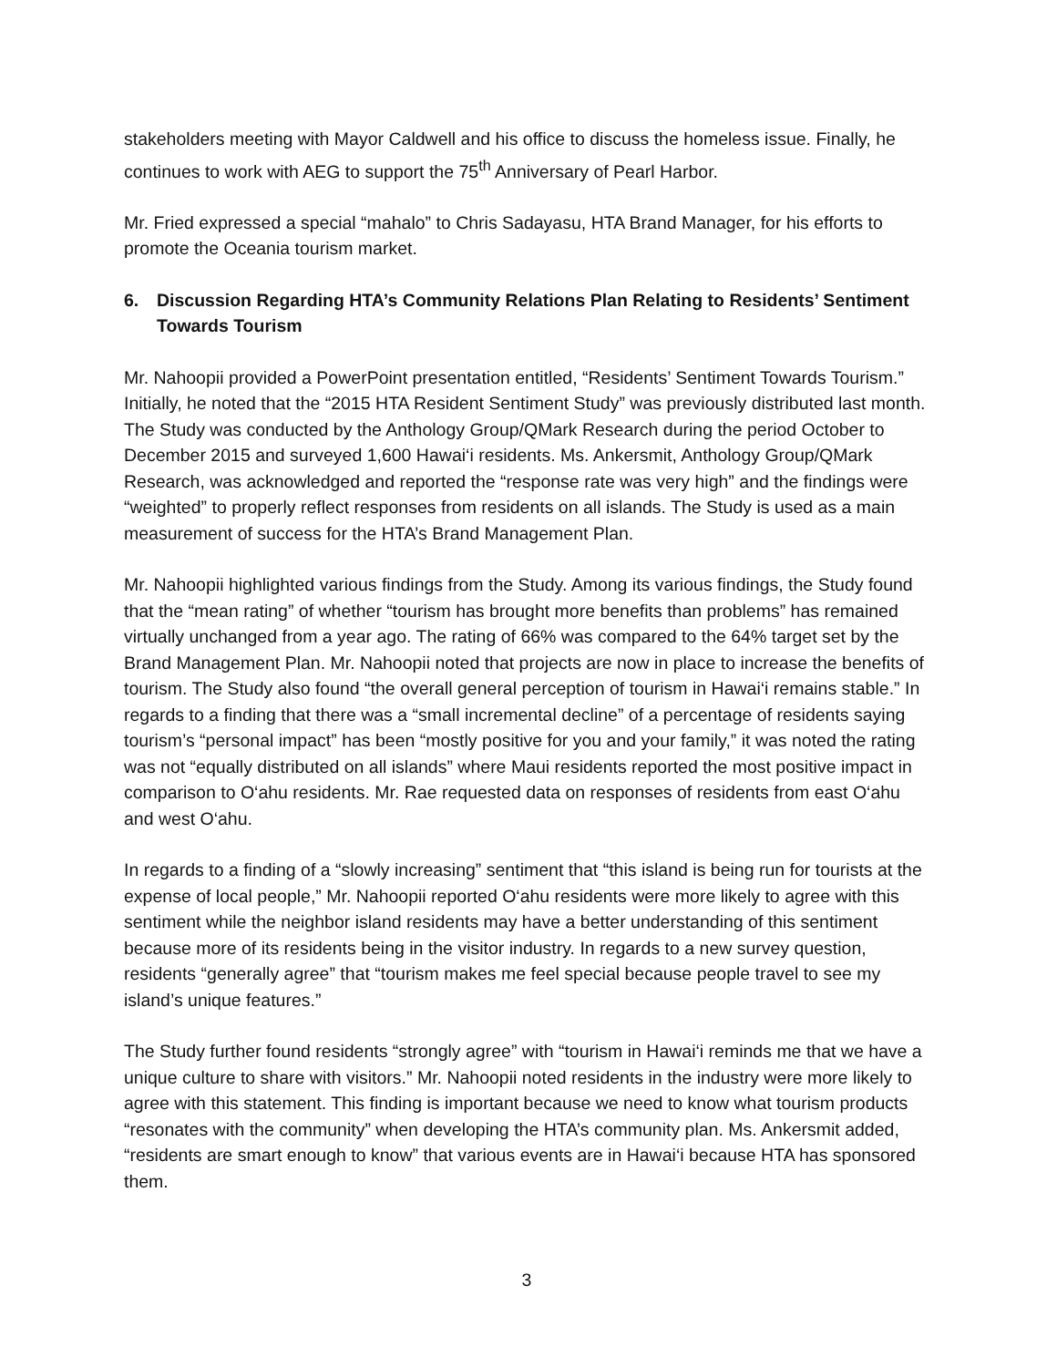stakeholders meeting with Mayor Caldwell and his office to discuss the homeless issue. Finally, he continues to work with AEG to support the 75<sup>th</sup> Anniversary of Pearl Harbor.
Mr. Fried expressed a special “mahalo” to Chris Sadayasu, HTA Brand Manager, for his efforts to promote the Oceania tourism market.
6. Discussion Regarding HTA’s Community Relations Plan Relating to Residents’ Sentiment Towards Tourism
Mr. Nahoopii provided a PowerPoint presentation entitled, “Residents’ Sentiment Towards Tourism.” Initially, he noted that the “2015 HTA Resident Sentiment Study” was previously distributed last month. The Study was conducted by the Anthology Group/QMark Research during the period October to December 2015 and surveyed 1,600 Hawai‘i residents. Ms. Ankersmit, Anthology Group/QMark Research, was acknowledged and reported the “response rate was very high” and the findings were “weighted” to properly reflect responses from residents on all islands. The Study is used as a main measurement of success for the HTA’s Brand Management Plan.
Mr. Nahoopii highlighted various findings from the Study. Among its various findings, the Study found that the “mean rating” of whether “tourism has brought more benefits than problems” has remained virtually unchanged from a year ago. The rating of 66% was compared to the 64% target set by the Brand Management Plan. Mr. Nahoopii noted that projects are now in place to increase the benefits of tourism. The Study also found “the overall general perception of tourism in Hawai‘i remains stable.” In regards to a finding that there was a “small incremental decline” of a percentage of residents saying tourism’s “personal impact” has been “mostly positive for you and your family,” it was noted the rating was not “equally distributed on all islands” where Maui residents reported the most positive impact in comparison to O‘ahu residents. Mr. Rae requested data on responses of residents from east O‘ahu and west O‘ahu.
In regards to a finding of a “slowly increasing” sentiment that “this island is being run for tourists at the expense of local people,” Mr. Nahoopii reported O‘ahu residents were more likely to agree with this sentiment while the neighbor island residents may have a better understanding of this sentiment because more of its residents being in the visitor industry. In regards to a new survey question, residents “generally agree” that “tourism makes me feel special because people travel to see my island’s unique features.”
The Study further found residents “strongly agree” with “tourism in Hawai‘i reminds me that we have a unique culture to share with visitors.” Mr. Nahoopii noted residents in the industry were more likely to agree with this statement. This finding is important because we need to know what tourism products “resonates with the community” when developing the HTA’s community plan. Ms. Ankersmit added, “residents are smart enough to know” that various events are in Hawai‘i because HTA has sponsored them.
3